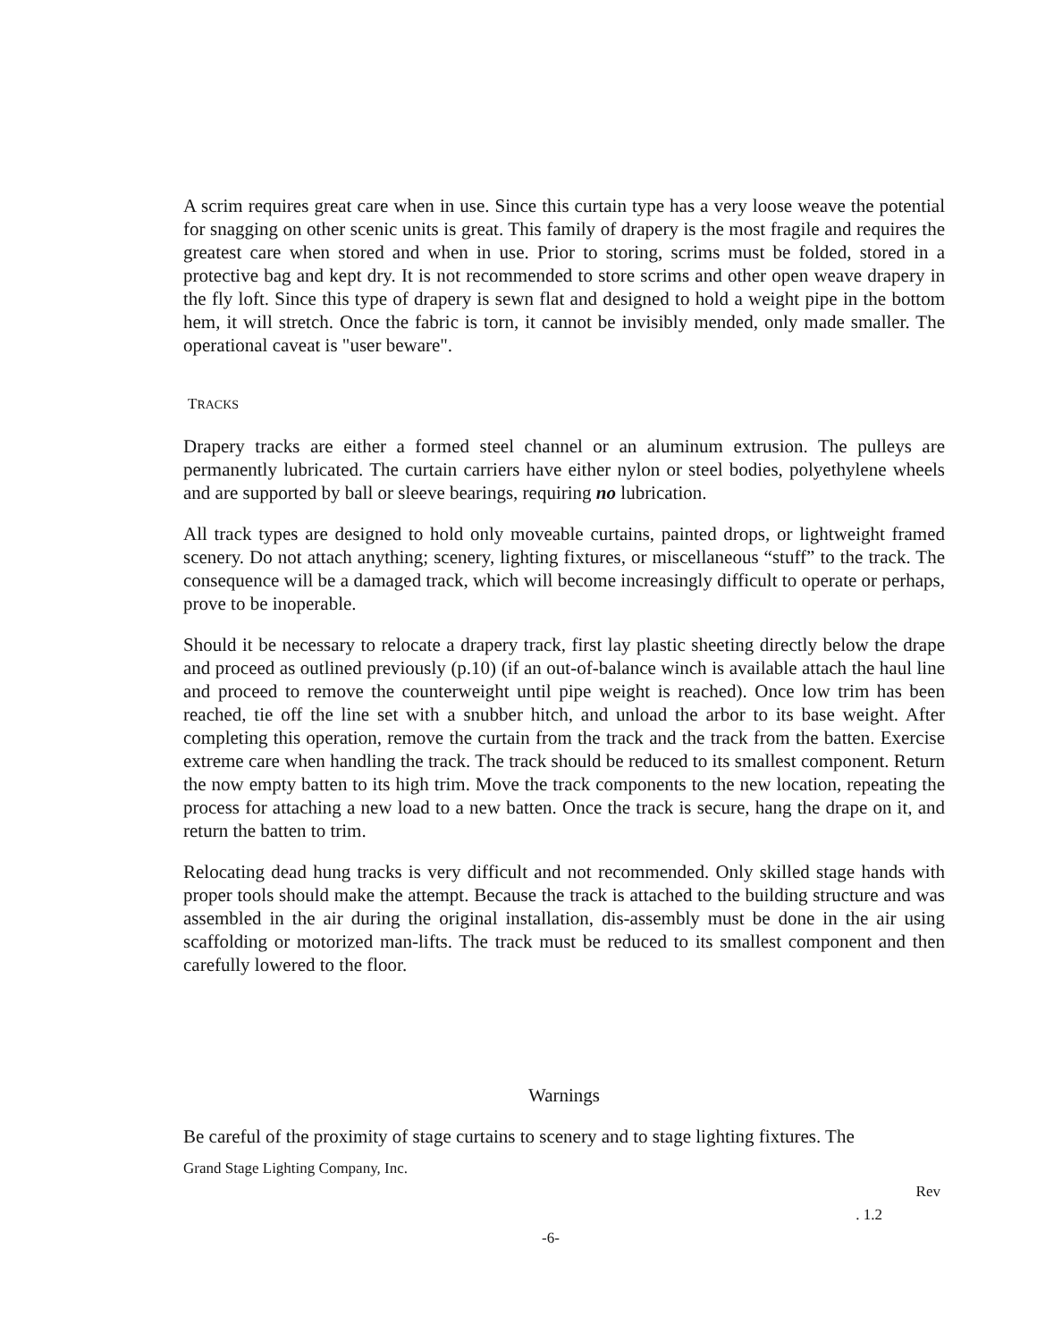A scrim requires great care when in use. Since this curtain type has a very loose weave the potential for snagging on other scenic units is great. This family of drapery is the most fragile and requires the greatest care when stored and when in use. Prior to storing, scrims must be folded, stored in a protective bag and kept dry. It is not recommended to store scrims and other open weave drapery in the fly loft. Since this type of drapery is sewn flat and designed to hold a weight pipe in the bottom hem, it will stretch. Once the fabric is torn, it cannot be invisibly mended, only made smaller. The operational caveat is "user beware".
TRACKS
Drapery tracks are either a formed steel channel or an aluminum extrusion. The pulleys are permanently lubricated. The curtain carriers have either nylon or steel bodies, polyethylene wheels and are supported by ball or sleeve bearings, requiring no lubrication.
All track types are designed to hold only moveable curtains, painted drops, or lightweight framed scenery. Do not attach anything; scenery, lighting fixtures, or miscellaneous “stuff” to the track. The consequence will be a damaged track, which will become increasingly difficult to operate or perhaps, prove to be inoperable.
Should it be necessary to relocate a drapery track, first lay plastic sheeting directly below the drape and proceed as outlined previously (p.10) (if an out-of-balance winch is available attach the haul line and proceed to remove the counterweight until pipe weight is reached). Once low trim has been reached, tie off the line set with a snubber hitch, and unload the arbor to its base weight. After completing this operation, remove the curtain from the track and the track from the batten. Exercise extreme care when handling the track. The track should be reduced to its smallest component. Return the now empty batten to its high trim. Move the track components to the new location, repeating the process for attaching a new load to a new batten. Once the track is secure, hang the drape on it, and return the batten to trim.
Relocating dead hung tracks is very difficult and not recommended. Only skilled stage hands with proper tools should make the attempt. Because the track is attached to the building structure and was assembled in the air during the original installation, dis-assembly must be done in the air using scaffolding or motorized man-lifts. The track must be reduced to its smallest component and then carefully lowered to the floor.
Warnings
Be careful of the proximity of stage curtains to scenery and to stage lighting fixtures. The
Grand Stage Lighting Company, Inc.
Rev
. 1.2
-6-